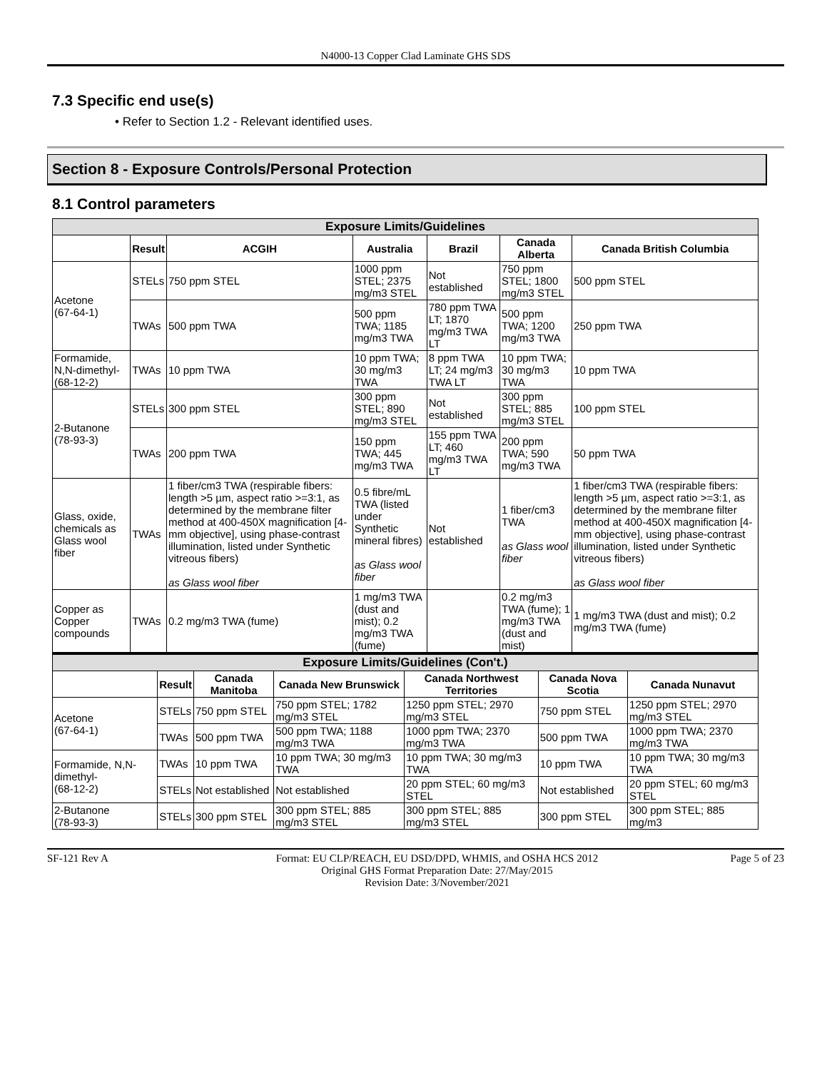N4000-13 Copper Clad Laminate GHS SDS
7.3 Specific end use(s)
• Refer to Section 1.2 - Relevant identified uses.
Section 8 - Exposure Controls/Personal Protection
8.1 Control parameters
| Exposure Limits/Guidelines | | | | | | |
| --- | --- | --- | --- | --- | --- | --- |
| | Result | ACGIH | Australia | Brazil | Canada Alberta | Canada British Columbia |
| Acetone (67-64-1) | STELs | 750 ppm STEL | 1000 ppm STEL; 2375 mg/m3 STEL | Not established | 750 ppm STEL; 1800 mg/m3 STEL | 500 ppm STEL |
| | TWAs | 500 ppm TWA | 500 ppm TWA; 1185 mg/m3 TWA | 780 ppm TWA LT; 1870 mg/m3 TWA LT | 500 ppm TWA; 1200 mg/m3 TWA | 250 ppm TWA |
| Formamide, N,N-dimethyl- (68-12-2) | TWAs | 10 ppm TWA | 10 ppm TWA; 30 mg/m3 TWA | 8 ppm TWA LT; 24 mg/m3 TWA LT | 10 ppm TWA; 30 mg/m3 TWA | 10 ppm TWA |
| 2-Butanone (78-93-3) | STELs | 300 ppm STEL | 300 ppm STEL; 890 mg/m3 STEL | Not established | 300 ppm STEL; 885 mg/m3 STEL | 100 ppm STEL |
| | TWAs | 200 ppm TWA | 150 ppm TWA; 445 mg/m3 TWA | 155 ppm TWA LT; 460 mg/m3 TWA LT | 200 ppm TWA; 590 mg/m3 TWA | 50 ppm TWA |
| Glass, oxide, chemicals as Glass wool fiber | TWAs | 1 fiber/cm3 TWA (respirable fibers: length >5 µm, aspect ratio >=3:1, as determined by the membrane filter method at 400-450X magnification [4-mm objective], using phase-contrast illumination, listed under Synthetic vitreous fibers) as Glass wool fiber | 0.5 fibre/mL TWA (listed under Synthetic mineral fibres) as Glass wool fiber | Not established | 1 fiber/cm3 TWA as Glass wool fiber | 1 fiber/cm3 TWA (respirable fibers: length >5 µm, aspect ratio >=3:1, as determined by the membrane filter method at 400-450X magnification [4-mm objective], using phase-contrast illumination, listed under Synthetic vitreous fibers) as Glass wool fiber |
| Copper as Copper compounds | TWAs | 0.2 mg/m3 TWA (fume) | 1 mg/m3 TWA (dust and mist); 0.2 mg/m3 TWA (fume) | | 0.2 mg/m3 TWA (fume); 1 mg/m3 TWA (dust and mist) | 1 mg/m3 TWA (dust and mist); 0.2 mg/m3 TWA (fume) |
| Exposure Limits/Guidelines (Con't.) | | | | | | |
| --- | --- | --- | --- | --- | --- | --- |
| | Result | Canada Manitoba | Canada New Brunswick | Canada Northwest Territories | Canada Nova Scotia | Canada Nunavut |
| Acetone (67-64-1) | STELs | 750 ppm STEL | 750 ppm STEL; 1782 mg/m3 STEL | 1250 ppm STEL; 2970 mg/m3 STEL | 750 ppm STEL | 1250 ppm STEL; 2970 mg/m3 STEL |
| | TWAs | 500 ppm TWA | 500 ppm TWA; 1188 mg/m3 TWA | 1000 ppm TWA; 2370 mg/m3 TWA | 500 ppm TWA | 1000 ppm TWA; 2370 mg/m3 TWA |
| Formamide, N,N-dimethyl- (68-12-2) | TWAs | 10 ppm TWA | 10 ppm TWA; 30 mg/m3 TWA | 10 ppm TWA; 30 mg/m3 TWA | 10 ppm TWA | 10 ppm TWA; 30 mg/m3 TWA |
| | STELs | Not established | Not established | 20 ppm STEL; 60 mg/m3 STEL | Not established | 20 ppm STEL; 60 mg/m3 STEL |
| 2-Butanone (78-93-3) | STELs | 300 ppm STEL | 300 ppm STEL; 885 mg/m3 STEL | 300 ppm STEL; 885 mg/m3 STEL | 300 ppm STEL | 300 ppm STEL; 885 mg/m3 |
SF-121 Rev A Format: EU CLP/REACH, EU DSD/DPD, WHMIS, and OSHA HCS 2012
Original GHS Format Preparation Date: 27/May/2015
Revision Date: 3/November/2021
Page 5 of 23